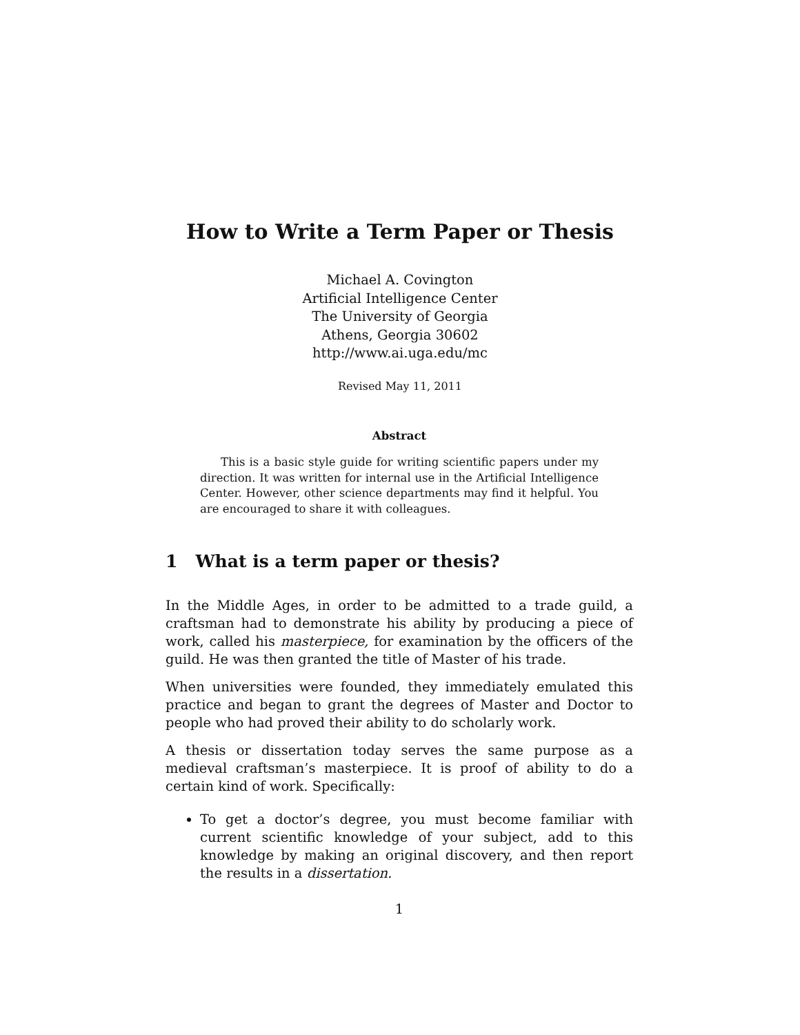How to Write a Term Paper or Thesis
Michael A. Covington
Artificial Intelligence Center
The University of Georgia
Athens, Georgia 30602
http://www.ai.uga.edu/mc
Revised May 11, 2011
Abstract
This is a basic style guide for writing scientific papers under my direction. It was written for internal use in the Artificial Intelligence Center. However, other science departments may find it helpful. You are encouraged to share it with colleagues.
1 What is a term paper or thesis?
In the Middle Ages, in order to be admitted to a trade guild, a craftsman had to demonstrate his ability by producing a piece of work, called his masterpiece, for examination by the officers of the guild. He was then granted the title of Master of his trade.
When universities were founded, they immediately emulated this practice and began to grant the degrees of Master and Doctor to people who had proved their ability to do scholarly work.
A thesis or dissertation today serves the same purpose as a medieval craftsman’s masterpiece. It is proof of ability to do a certain kind of work. Specifically:
To get a doctor’s degree, you must become familiar with current scientific knowledge of your subject, add to this knowledge by making an original discovery, and then report the results in a dissertation.
1